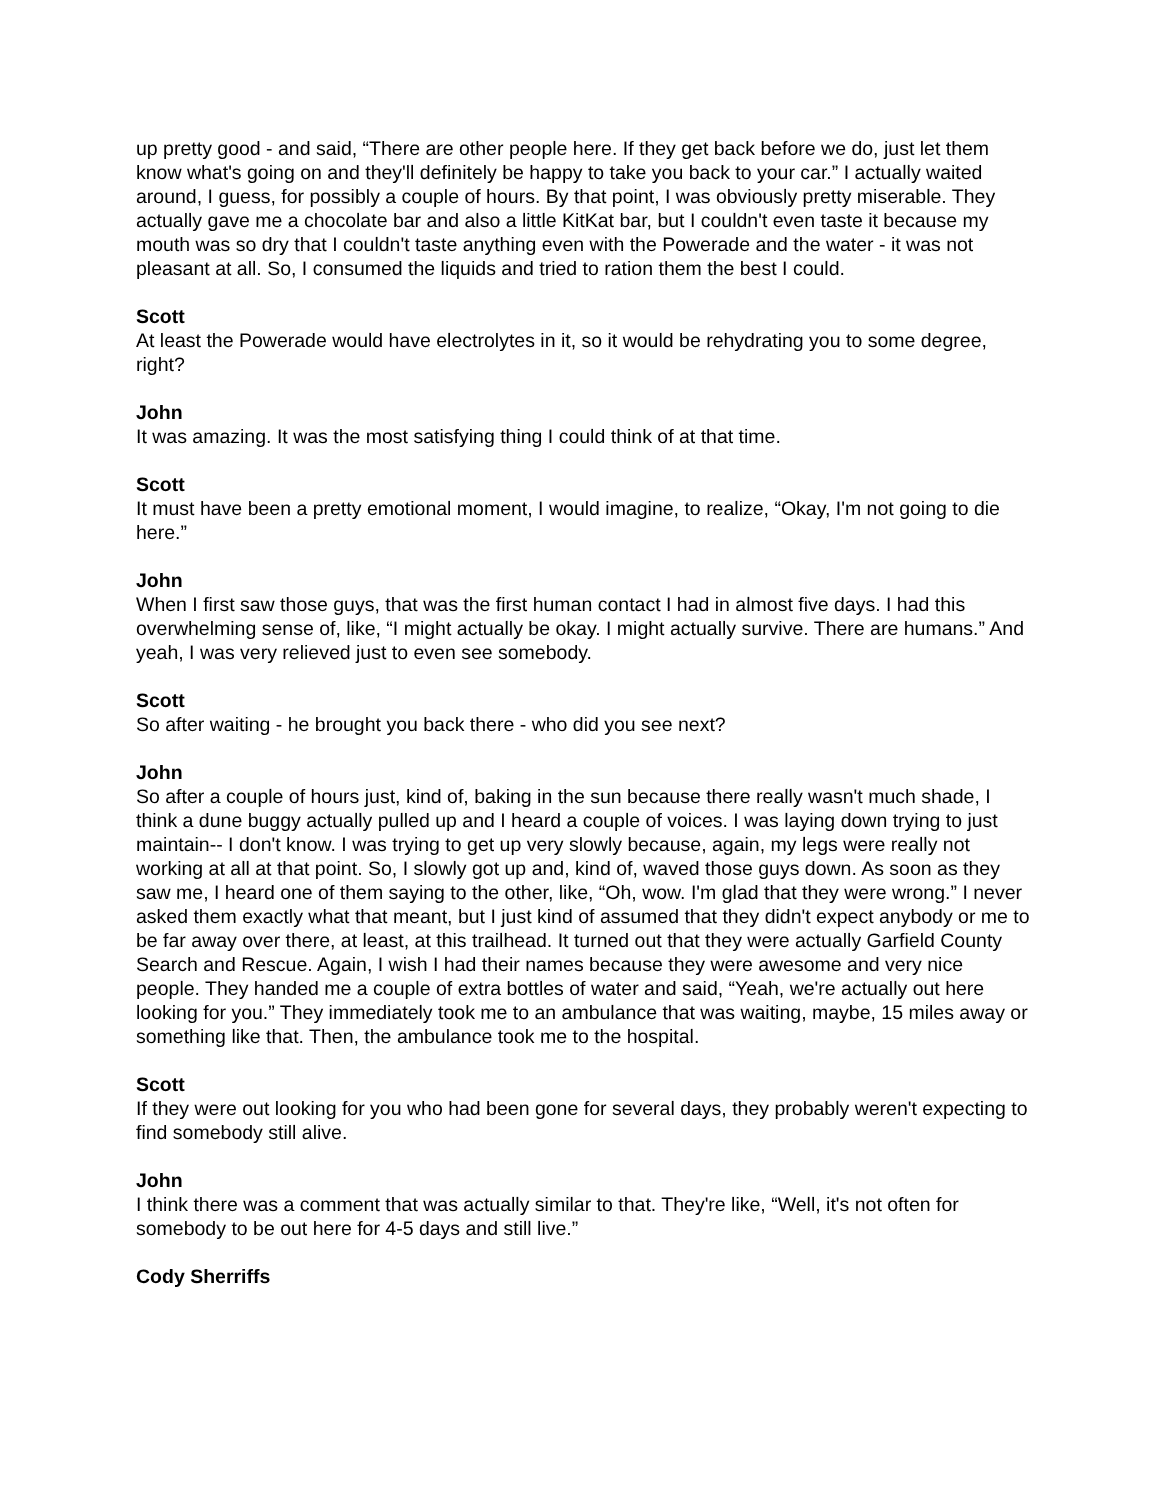up pretty good - and said, “There are other people here. If they get back before we do, just let them know what's going on and they'll definitely be happy to take you back to your car.” I actually waited around, I guess, for possibly a couple of hours. By that point, I was obviously pretty miserable. They actually gave me a chocolate bar and also a little KitKat bar, but I couldn't even taste it because my mouth was so dry that I couldn't taste anything even with the Powerade and the water - it was not pleasant at all. So, I consumed the liquids and tried to ration them the best I could.
Scott
At least the Powerade would have electrolytes in it, so it would be rehydrating you to some degree, right?
John
It was amazing. It was the most satisfying thing I could think of at that time.
Scott
It must have been a pretty emotional moment, I would imagine, to realize, “Okay, I'm not going to die here.”
John
When I first saw those guys, that was the first human contact I had in almost five days. I had this overwhelming sense of, like, “I might actually be okay. I might actually survive. There are humans.” And yeah, I was very relieved just to even see somebody.
Scott
So after waiting - he brought you back there - who did you see next?
John
So after a couple of hours just, kind of, baking in the sun because there really wasn't much shade, I think a dune buggy actually pulled up and I heard a couple of voices. I was laying down trying to just maintain-- I don't know. I was trying to get up very slowly because, again, my legs were really not working at all at that point. So, I slowly got up and, kind of, waved those guys down. As soon as they saw me, I heard one of them saying to the other, like, “Oh, wow. I'm glad that they were wrong.” I never asked them exactly what that meant, but I just kind of assumed that they didn't expect anybody or me to be far away over there, at least, at this trailhead. It turned out that they were actually Garfield County Search and Rescue. Again, I wish I had their names because they were awesome and very nice people. They handed me a couple of extra bottles of water and said, “Yeah, we're actually out here looking for you.” They immediately took me to an ambulance that was waiting, maybe, 15 miles away or something like that. Then, the ambulance took me to the hospital.
Scott
If they were out looking for you who had been gone for several days, they probably weren't expecting to find somebody still alive.
John
I think there was a comment that was actually similar to that. They're like, “Well, it's not often for somebody to be out here for 4-5 days and still live.”
Cody Sherriffs